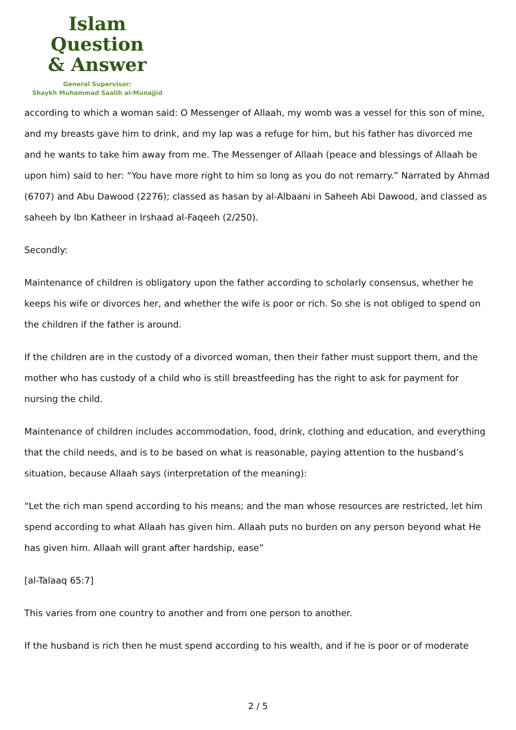Islam Question
& Answer
General Supervisor:
Shaykh Muhammad Saalih al-Munajjid
according to which a woman said: O Messenger of Allaah, my womb was a vessel for this son of mine, and my breasts gave him to drink, and my lap was a refuge for him, but his father has divorced me and he wants to take him away from me. The Messenger of Allaah (peace and blessings of Allaah be upon him) said to her: “You have more right to him so long as you do not remarry.” Narrated by Ahmad (6707) and Abu Dawood (2276); classed as hasan by al-Albaani in Saheeh Abi Dawood, and classed as saheeh by Ibn Katheer in Irshaad al-Faqeeh (2/250).
Secondly:
Maintenance of children is obligatory upon the father according to scholarly consensus, whether he keeps his wife or divorces her, and whether the wife is poor or rich. So she is not obliged to spend on the children if the father is around.
If the children are in the custody of a divorced woman, then their father must support them, and the mother who has custody of a child who is still breastfeeding has the right to ask for payment for nursing the child.
Maintenance of children includes accommodation, food, drink, clothing and education, and everything that the child needs, and is to be based on what is reasonable, paying attention to the husband’s situation, because Allaah says (interpretation of the meaning):
“Let the rich man spend according to his means; and the man whose resources are restricted, let him spend according to what Allaah has given him. Allaah puts no burden on any person beyond what He has given him. Allaah will grant after hardship, ease”
[al-Talaaq 65:7]
This varies from one country to another and from one person to another.
If the husband is rich then he must spend according to his wealth, and if he is poor or of moderate
2 / 5